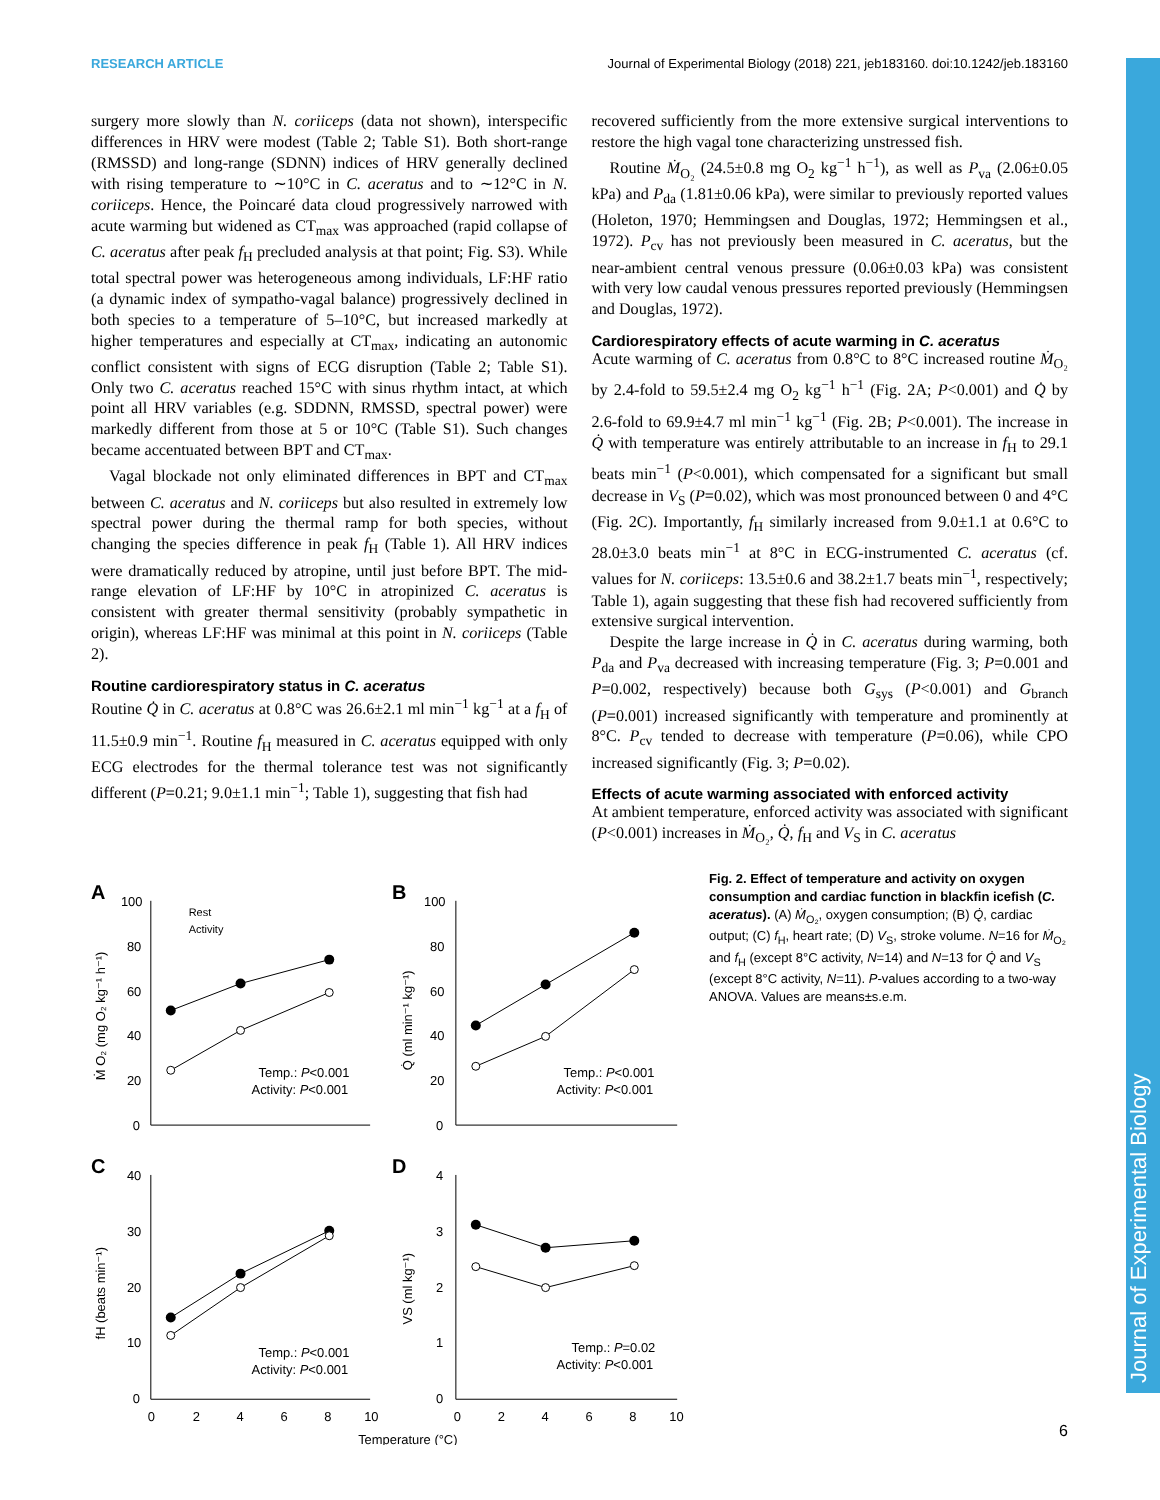RESEARCH ARTICLE Journal of Experimental Biology (2018) 221, jeb183160. doi:10.1242/jeb.183160
surgery more slowly than N. coriiceps (data not shown), interspecific differences in HRV were modest (Table 2; Table S1). Both short-range (RMSSD) and long-range (SDNN) indices of HRV generally declined with rising temperature to ∼10°C in C. aceratus and to ∼12°C in N. coriiceps. Hence, the Poincaré data cloud progressively narrowed with acute warming but widened as CT<sub>max</sub> was approached (rapid collapse of C. aceratus after peak f<sub>H</sub> precluded analysis at that point; Fig. S3). While total spectral power was heterogeneous among individuals, LF:HF ratio (a dynamic index of sympatho-vagal balance) progressively declined in both species to a temperature of 5–10°C, but increased markedly at higher temperatures and especially at CT<sub>max</sub>, indicating an autonomic conflict consistent with signs of ECG disruption (Table 2; Table S1). Only two C. aceratus reached 15°C with sinus rhythm intact, at which point all HRV variables (e.g. SDDNN, RMSSD, spectral power) were markedly different from those at 5 or 10°C (Table S1). Such changes became accentuated between BPT and CT<sub>max</sub>.
Vagal blockade not only eliminated differences in BPT and CT<sub>max</sub> between C. aceratus and N. coriiceps but also resulted in extremely low spectral power during the thermal ramp for both species, without changing the species difference in peak f<sub>H</sub> (Table 1). All HRV indices were dramatically reduced by atropine, until just before BPT. The mid-range elevation of LF:HF by 10°C in atropinized C. aceratus is consistent with greater thermal sensitivity (probably sympathetic in origin), whereas LF:HF was minimal at this point in N. coriiceps (Table 2).
Routine cardiorespiratory status in C. aceratus
Routine Q̇ in C. aceratus at 0.8°C was 26.6±2.1 ml min<sup>−1</sup> kg<sup>−1</sup> at a f<sub>H</sub> of 11.5±0.9 min<sup>−1</sup>. Routine f<sub>H</sub> measured in C. aceratus equipped with only ECG electrodes for the thermal tolerance test was not significantly different (P=0.21; 9.0±1.1 min<sup>−1</sup>; Table 1), suggesting that fish had
recovered sufficiently from the more extensive surgical interventions to restore the high vagal tone characterizing unstressed fish.
Routine Ṁ<sub>O₂</sub> (24.5±0.8 mg O<sub>2</sub> kg<sup>−1</sup> h<sup>−1</sup>), as well as P<sub>va</sub> (2.06±0.05 kPa) and P<sub>da</sub> (1.81±0.06 kPa), were similar to previously reported values (Holeton, 1970; Hemmingsen and Douglas, 1972; Hemmingsen et al., 1972). P<sub>cv</sub> has not previously been measured in C. aceratus, but the near-ambient central venous pressure (0.06±0.03 kPa) was consistent with very low caudal venous pressures reported previously (Hemmingsen and Douglas, 1972).
Cardiorespiratory effects of acute warming in C. aceratus
Acute warming of C. aceratus from 0.8°C to 8°C increased routine Ṁ<sub>O₂</sub> by 2.4-fold to 59.5±2.4 mg O<sub>2</sub> kg<sup>−1</sup> h<sup>−1</sup> (Fig. 2A; P<0.001) and Q̇ by 2.6-fold to 69.9±4.7 ml min<sup>−1</sup> kg<sup>−1</sup> (Fig. 2B; P<0.001). The increase in Q̇ with temperature was entirely attributable to an increase in f<sub>H</sub> to 29.1 beats min<sup>−1</sup> (P<0.001), which compensated for a significant but small decrease in V<sub>S</sub> (P=0.02), which was most pronounced between 0 and 4°C (Fig. 2C). Importantly, f<sub>H</sub> similarly increased from 9.0±1.1 at 0.6°C to 28.0±3.0 beats min<sup>−1</sup> at 8°C in ECG-instrumented C. aceratus (cf. values for N. coriiceps: 13.5±0.6 and 38.2±1.7 beats min<sup>−1</sup>, respectively; Table 1), again suggesting that these fish had recovered sufficiently from extensive surgical intervention.
Despite the large increase in Q̇ in C. aceratus during warming, both P<sub>da</sub> and P<sub>va</sub> decreased with increasing temperature (Fig. 3; P=0.001 and P=0.002, respectively) because both G<sub>sys</sub> (P<0.001) and G<sub>branch</sub> (P=0.001) increased significantly with temperature and prominently at 8°C. P<sub>cv</sub> tended to decrease with temperature (P=0.06), while CPO increased significantly (Fig. 3; P=0.02).
Effects of acute warming associated with enforced activity
At ambient temperature, enforced activity was associated with significant (P<0.001) increases in Ṁ<sub>O₂</sub>, Q̇, f<sub>H</sub> and V<sub>S</sub> in C. aceratus
A
B
C
D
Rest
Activity
100
80
60
40
20
0
100
80
60
40
20
0
40
30
20
10
0
4
3
2
1
0
Temp.: P<0.001
Activity: P<0.001
Temp.: P<0.001
Activity: P<0.001
Temp.: P<0.001
Activity: P<0.001
Temp.: P=0.02
Activity: P<0.001
0
2
4
6
8
10
0
2
4
6
8
10
Temperature (°C)
Ṁ O₂ (mg O₂ kg⁻¹ h⁻¹)
Q̇ (ml min⁻¹ kg⁻¹)
fH (beats min⁻¹)
VS (ml kg⁻¹)
Fig. 2. Effect of temperature and activity on oxygen consumption and cardiac function in blackfin icefish (C. aceratus). (A) Ṁ<sub>O₂</sub>, oxygen consumption; (B) Q̇, cardiac output; (C) f<sub>H</sub>, heart rate; (D) V<sub>S</sub>, stroke volume. N=16 for Ṁ<sub>O₂</sub> and f<sub>H</sub> (except 8°C activity, N=14) and N=13 for Q̇ and V<sub>S</sub> (except 8°C activity, N=11). P-values according to a two-way ANOVA. Values are means±s.e.m.
Journal of Experimental Biology
6